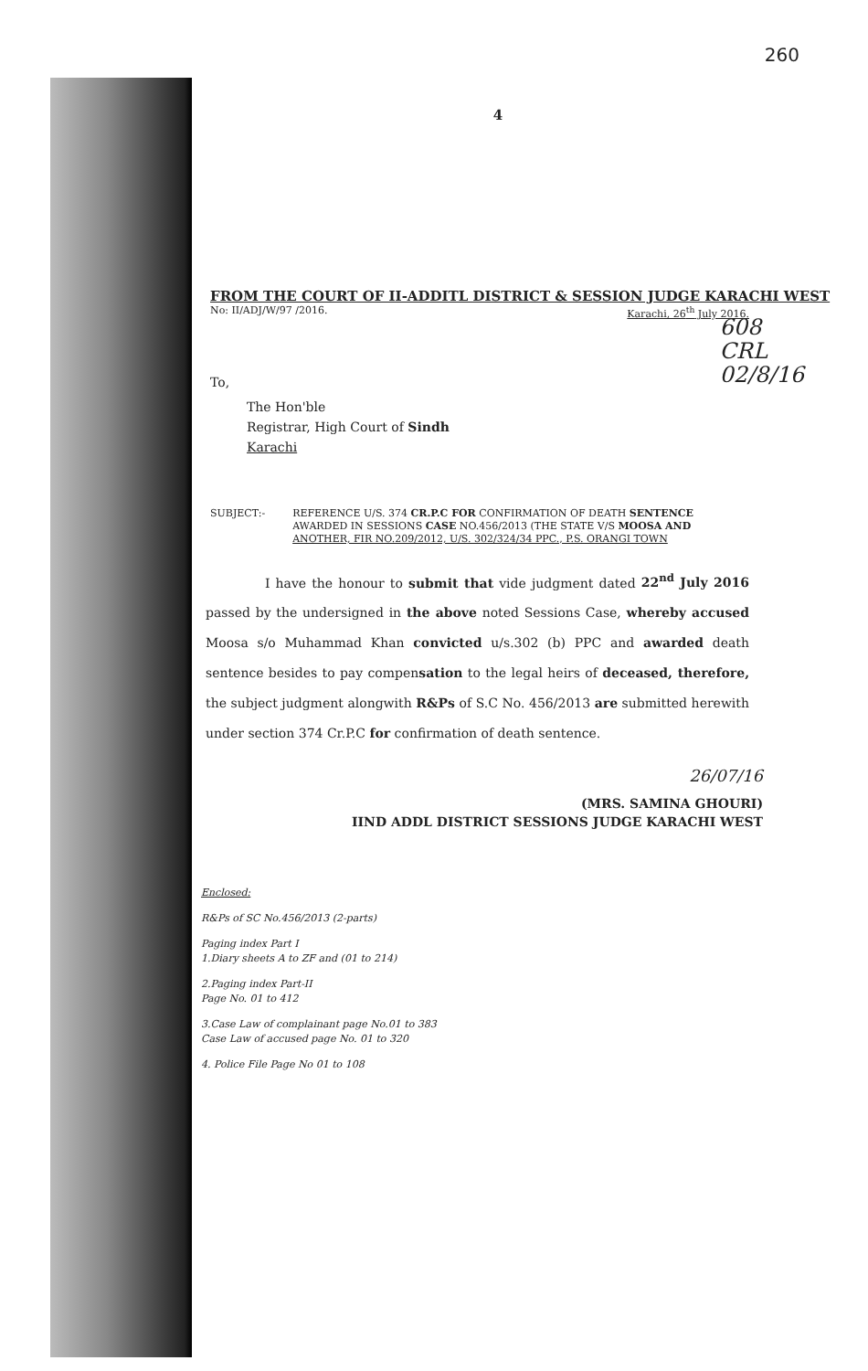260
4
FROM THE COURT OF II-ADDITL DISTRICT & SESSION JUDGE KARACHI WEST
No: II/ADJ/W/97 /2016. Karachi, 26<sup>th</sup> July 2016.
To,
The Hon'ble
Registrar, High Court of Sindh
Karachi
608
CRL
02/8/16
SUBJECT:-
REFERENCE U/S. 374 CR.P.C FOR CONFIRMATION OF DEATH SENTENCE AWARDED IN SESSIONS CASE NO.456/2013 (THE STATE V/S MOOSA AND ANOTHER, FIR NO.209/2012, U/S. 302/324/34 PPC., P.S. ORANGI TOWN
I have the honour to submit that vide judgment dated 22<sup>nd</sup> July 2016 passed by the undersigned in the above noted Sessions Case, whereby accused Moosa s/o Muhammad Khan convicted u/s.302 (b) PPC and awarded death sentence besides to pay compensation to the legal heirs of deceased, therefore, the subject judgment alongwith R&Ps of S.C No. 456/2013 are submitted herewith under section 374 Cr.P.C for confirmation of death sentence.
26/07/16
(MRS. SAMINA GHOURI)
IIND ADDL DISTRICT SESSIONS JUDGE KARACHI WEST
Enclosed:
R&Ps of SC No.456/2013 (2-parts)
Paging index Part I
1.Diary sheets A to ZF and (01 to 214)
2.Paging index Part-II
Page No. 01 to 412
3.Case Law of complainant page No.01 to 383
Case Law of accused page No. 01 to 320
4. Police File Page No 01 to 108